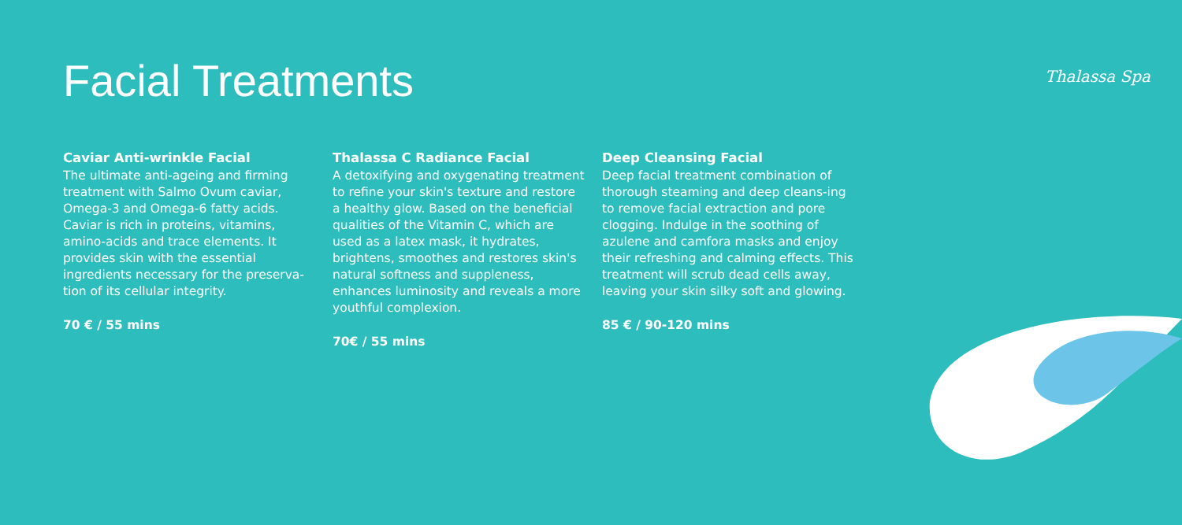Facial Treatments Thalassa Spa
Caviar Anti-wrinkle Facial
The ultimate anti-ageing and firming treatment with Salmo Ovum caviar, Omega-3 and Omega-6 fatty acids. Caviar is rich in proteins, vitamins, amino-acids and trace elements. It provides skin with the essential ingredients necessary for the preserva-tion of its cellular integrity.
70 € / 55 mins
Thalassa C Radiance Facial
A detoxifying and oxygenating treatment to refine your skin's texture and restore a healthy glow. Based on the beneficial qualities of the Vitamin C, which are used as a latex mask, it hydrates, brightens, smoothes and restores skin's natural softness and suppleness, enhances luminosity and reveals a more youthful complexion.
70€ / 55 mins
Deep Cleansing Facial
Deep facial treatment combination of thorough steaming and deep cleans-ing to remove facial extraction and pore clogging. Indulge in the soothing of azulene and camfora masks and enjoy their refreshing and calming effects. This treatment will scrub dead cells away, leaving your skin silky soft and glowing.
85 € / 90-120 mins